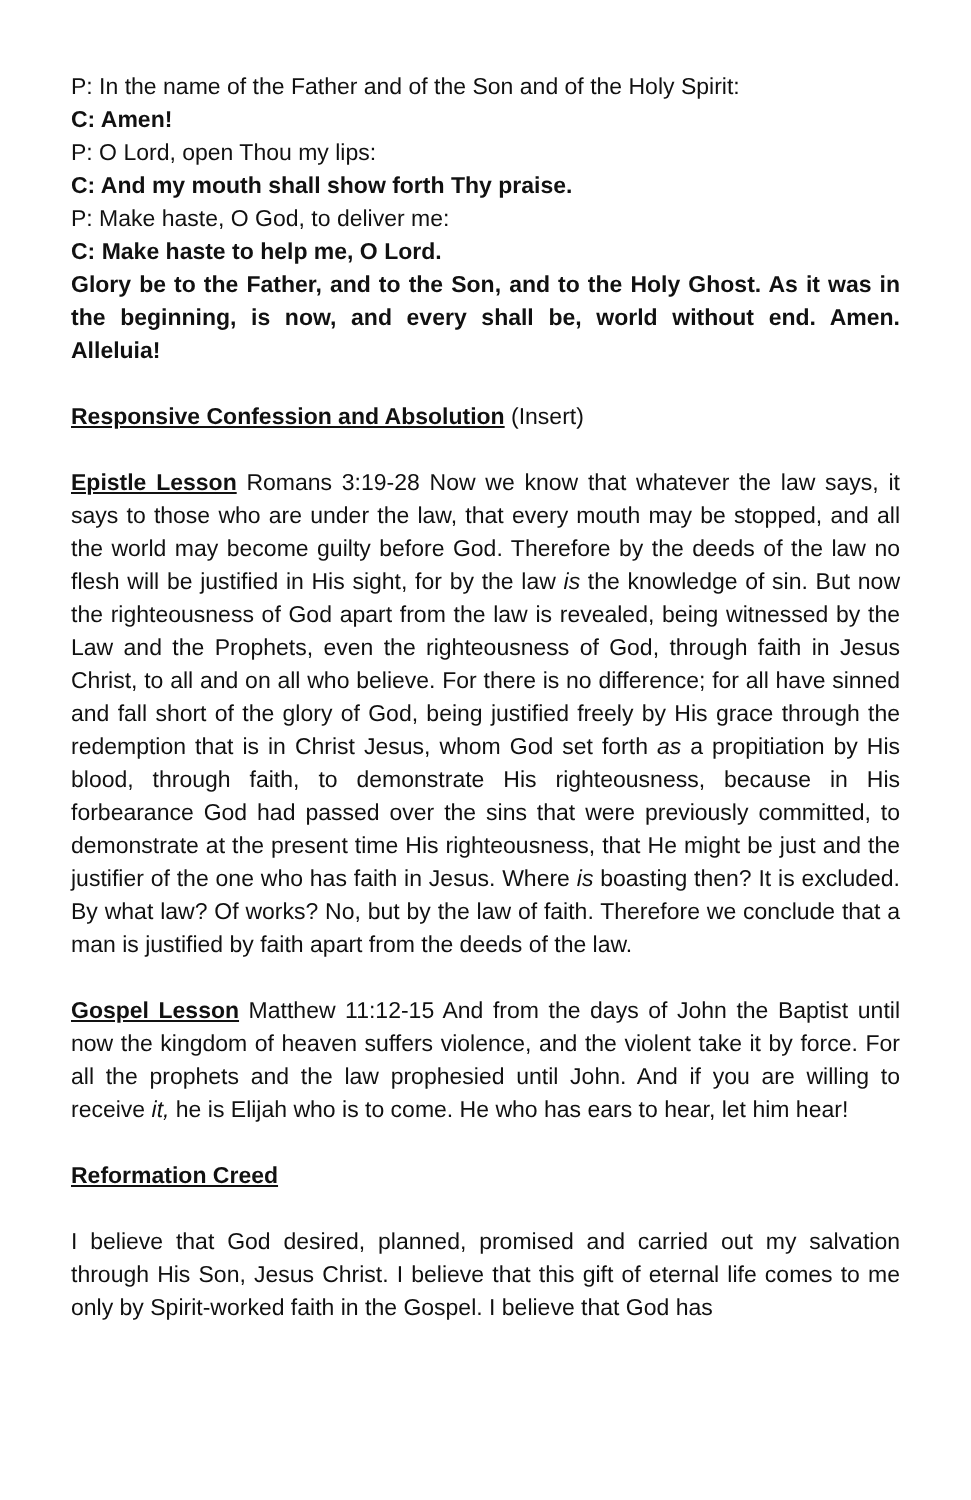P: In the name of the Father and of the Son and of the Holy Spirit:
C: Amen!
P: O Lord, open Thou my lips:
C: And my mouth shall show forth Thy praise.
P: Make haste, O God, to deliver me:
C: Make haste to help me, O Lord.
Glory be to the Father, and to the Son, and to the Holy Ghost. As it was in the beginning, is now, and every shall be, world without end. Amen. Alleluia!
Responsive Confession and Absolution (Insert)
Epistle Lesson Romans 3:19-28 Now we know that whatever the law says, it says to those who are under the law, that every mouth may be stopped, and all the world may become guilty before God. Therefore by the deeds of the law no flesh will be justified in His sight, for by the law is the knowledge of sin. But now the righteousness of God apart from the law is revealed, being witnessed by the Law and the Prophets, even the righteousness of God, through faith in Jesus Christ, to all and on all who believe. For there is no difference; for all have sinned and fall short of the glory of God, being justified freely by His grace through the redemption that is in Christ Jesus, whom God set forth as a propitiation by His blood, through faith, to demonstrate His righteousness, because in His forbearance God had passed over the sins that were previously committed, to demonstrate at the present time His righteousness, that He might be just and the justifier of the one who has faith in Jesus. Where is boasting then? It is excluded. By what law? Of works? No, but by the law of faith. Therefore we conclude that a man is justified by faith apart from the deeds of the law.
Gospel Lesson Matthew 11:12-15 And from the days of John the Baptist until now the kingdom of heaven suffers violence, and the violent take it by force. For all the prophets and the law prophesied until John. And if you are willing to receive it, he is Elijah who is to come. He who has ears to hear, let him hear!
Reformation Creed
I believe that God desired, planned, promised and carried out my salvation through His Son, Jesus Christ. I believe that this gift of eternal life comes to me only by Spirit-worked faith in the Gospel. I believe that God has